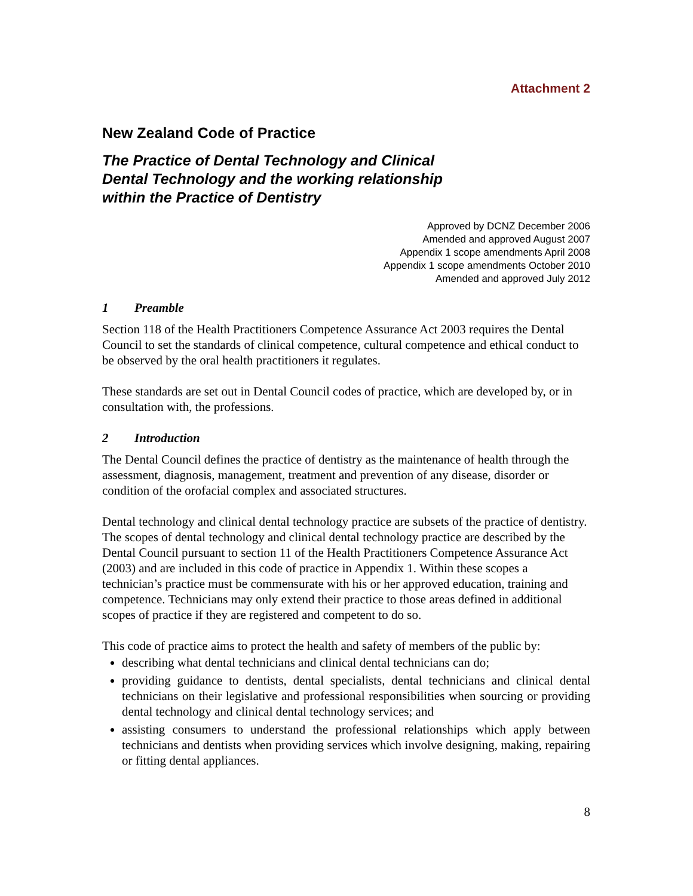Attachment 2
New Zealand Code of Practice
The Practice of Dental Technology and Clinical
Dental Technology and the working relationship
within the Practice of Dentistry
Approved by DCNZ December 2006
Amended and approved August 2007
Appendix 1 scope amendments April 2008
Appendix 1 scope amendments October 2010
Amended and approved July 2012
1 Preamble
Section 118 of the Health Practitioners Competence Assurance Act 2003 requires the Dental Council to set the standards of clinical competence, cultural competence and ethical conduct to be observed by the oral health practitioners it regulates.
These standards are set out in Dental Council codes of practice, which are developed by, or in consultation with, the professions.
2 Introduction
The Dental Council defines the practice of dentistry as the maintenance of health through the assessment, diagnosis, management, treatment and prevention of any disease, disorder or condition of the orofacial complex and associated structures.
Dental technology and clinical dental technology practice are subsets of the practice of dentistry. The scopes of dental technology and clinical dental technology practice are described by the Dental Council pursuant to section 11 of the Health Practitioners Competence Assurance Act (2003) and are included in this code of practice in Appendix 1. Within these scopes a technician’s practice must be commensurate with his or her approved education, training and competence. Technicians may only extend their practice to those areas defined in additional scopes of practice if they are registered and competent to do so.
This code of practice aims to protect the health and safety of members of the public by:
describing what dental technicians and clinical dental technicians can do;
providing guidance to dentists, dental specialists, dental technicians and clinical dental technicians on their legislative and professional responsibilities when sourcing or providing dental technology and clinical dental technology services; and
assisting consumers to understand the professional relationships which apply between technicians and dentists when providing services which involve designing, making, repairing or fitting dental appliances.
8